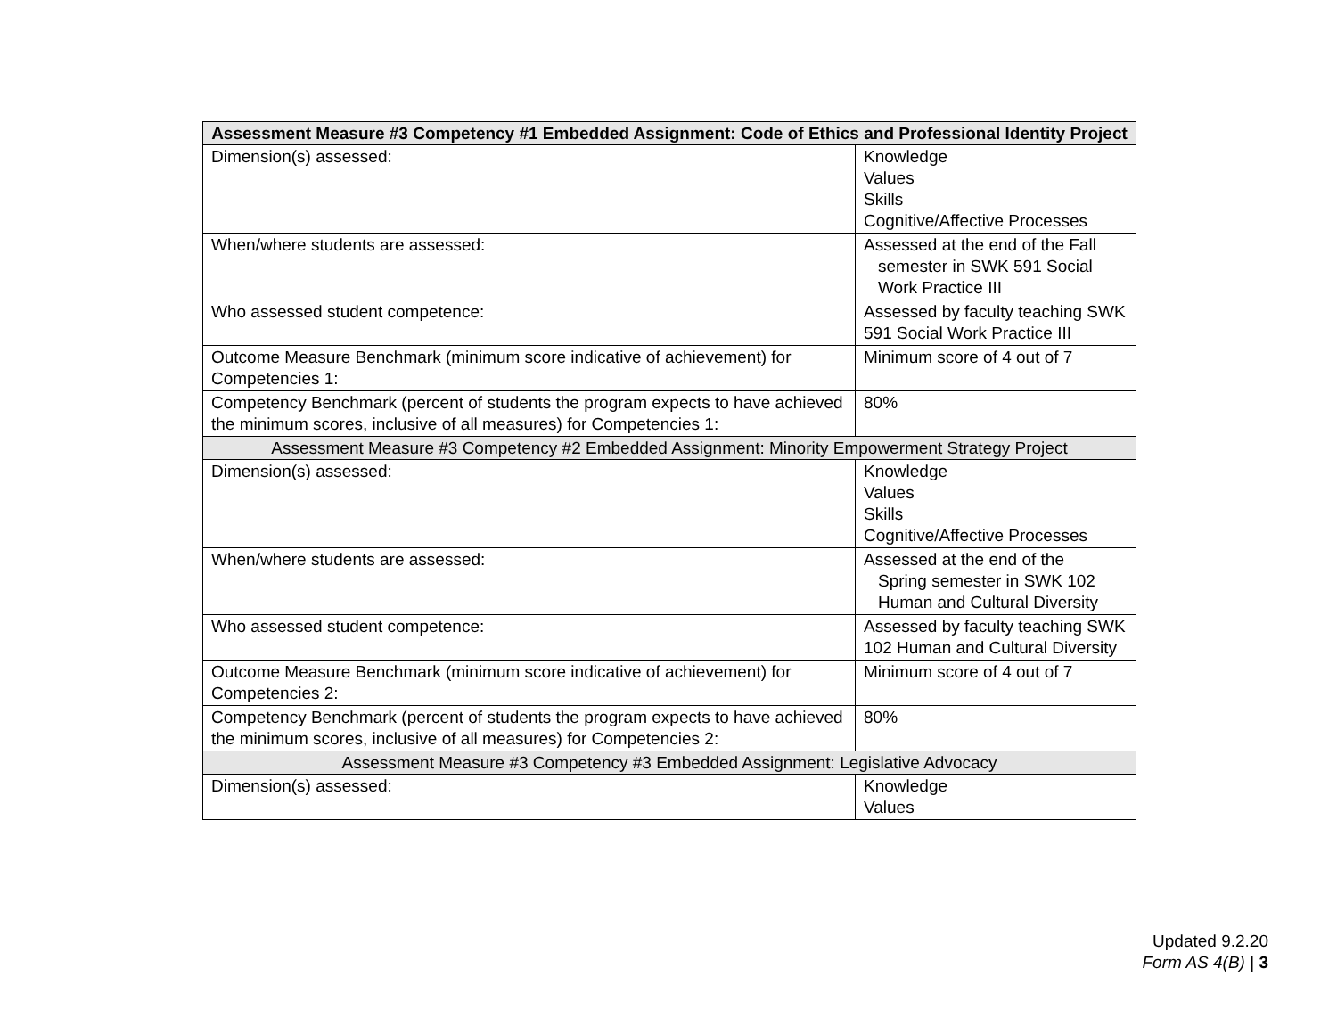| Assessment Measure #3 Competency #1 Embedded Assignment: Code of Ethics and Professional Identity Project | |
| --- | --- |
| Dimension(s) assessed: | Knowledge Values Skills Cognitive/Affective Processes |
| When/where students are assessed: | Assessed at the end of the Fall semester in SWK 591 Social Work Practice III |
| Who assessed student competence: | Assessed by faculty teaching SWK 591 Social Work Practice III |
| Outcome Measure Benchmark (minimum score indicative of achievement) for Competencies 1: | Minimum score of 4 out of 7 |
| Competency Benchmark (percent of students the program expects to have achieved the minimum scores, inclusive of all measures) for Competencies 1: | 80% |
| Assessment Measure #3 Competency #2 Embedded Assignment: Minority Empowerment Strategy Project | |
| Dimension(s) assessed: | Knowledge Values Skills Cognitive/Affective Processes |
| When/where students are assessed: | Assessed at the end of the Spring semester in SWK 102 Human and Cultural Diversity |
| Who assessed student competence: | Assessed by faculty teaching SWK 102 Human and Cultural Diversity |
| Outcome Measure Benchmark (minimum score indicative of achievement) for Competencies 2: | Minimum score of 4 out of 7 |
| Competency Benchmark (percent of students the program expects to have achieved the minimum scores, inclusive of all measures) for Competencies 2: | 80% |
| Assessment Measure #3 Competency #3 Embedded Assignment: Legislative Advocacy | |
| Dimension(s) assessed: | Knowledge Values |
Updated 9.2.20
Form AS 4(B) | 3